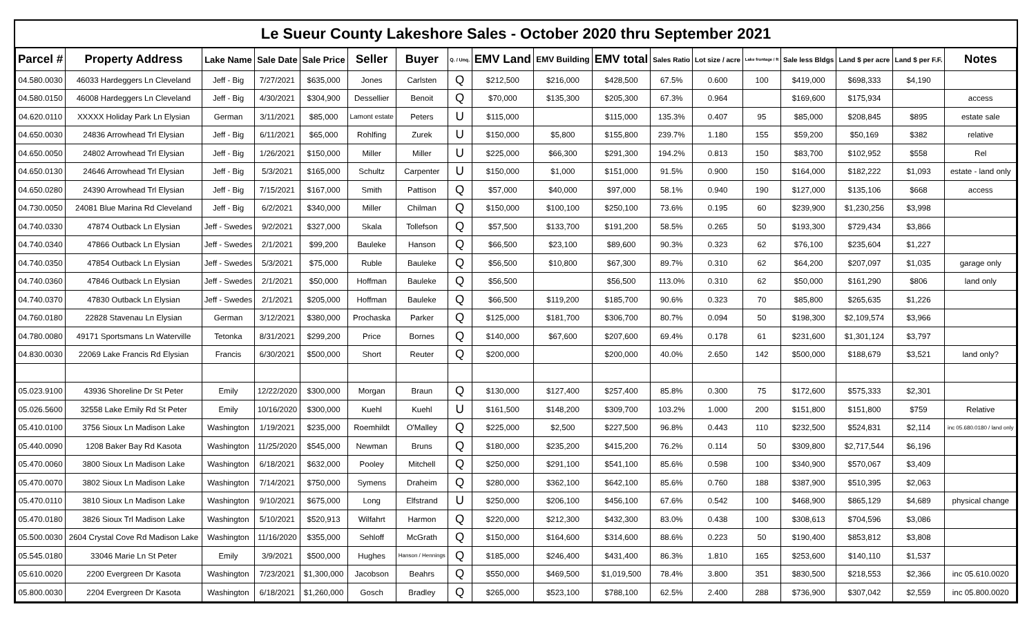Le Sueur County Lakeshore Sales - October 2020 thru September 2021
| Parcel # | Property Address | Lake Name | Sale Date | Sale Price | Seller | Buyer | Q. / Unq. | EMV Land | EMV Building | EMV total | Sales Ratio | Lot size / acre | Lake frontage / ft | Sale less Bldgs | Land $ per acre | Land $ per F.F. | Notes |
| --- | --- | --- | --- | --- | --- | --- | --- | --- | --- | --- | --- | --- | --- | --- | --- | --- | --- |
| 04.580.0030 | 46033 Hardeggers Ln Cleveland | Jeff - Big | 7/27/2021 | $635,000 | Jones | Carlsten | Q | $212,500 | $216,000 | $428,500 | 67.5% | 0.600 | 100 | $419,000 | $698,333 | $4,190 | |
| 04.580.0150 | 46008 Hardeggers Ln Cleveland | Jeff - Big | 4/30/2021 | $304,900 | Dessellier | Benoit | Q | $70,000 | $135,300 | $205,300 | 67.3% | 0.964 | | $169,600 | $175,934 | | access |
| 04.620.0110 | XXXXX Holiday Park Ln Elysian | German | 3/11/2021 | $85,000 | Lamont estate | Peters | U | $115,000 | | $115,000 | 135.3% | 0.407 | 95 | $85,000 | $208,845 | $895 | estate sale |
| 04.650.0030 | 24836 Arrowhead Trl Elysian | Jeff - Big | 6/11/2021 | $65,000 | Rohlfing | Zurek | U | $150,000 | $5,800 | $155,800 | 239.7% | 1.180 | 155 | $59,200 | $50,169 | $382 | relative |
| 04.650.0050 | 24802 Arrowhead Trl Elysian | Jeff - Big | 1/26/2021 | $150,000 | Miller | Miller | U | $225,000 | $66,300 | $291,300 | 194.2% | 0.813 | 150 | $83,700 | $102,952 | $558 | Rel |
| 04.650.0130 | 24646 Arrowhead Trl Elysian | Jeff - Big | 5/3/2021 | $165,000 | Schultz | Carpenter | U | $150,000 | $1,000 | $151,000 | 91.5% | 0.900 | 150 | $164,000 | $182,222 | $1,093 | estate - land only |
| 04.650.0280 | 24390 Arrowhead Trl Elysian | Jeff - Big | 7/15/2021 | $167,000 | Smith | Pattison | Q | $57,000 | $40,000 | $97,000 | 58.1% | 0.940 | 190 | $127,000 | $135,106 | $668 | access |
| 04.730.0050 | 24081 Blue Marina Rd Cleveland | Jeff - Big | 6/2/2021 | $340,000 | Miller | Chilman | Q | $150,000 | $100,100 | $250,100 | 73.6% | 0.195 | 60 | $239,900 | $1,230,256 | $3,998 | |
| 04.740.0330 | 47874 Outback Ln Elysian | Jeff - Swedes | 9/2/2021 | $327,000 | Skala | Tollefson | Q | $57,500 | $133,700 | $191,200 | 58.5% | 0.265 | 50 | $193,300 | $729,434 | $3,866 | |
| 04.740.0340 | 47866 Outback Ln Elysian | Jeff - Swedes | 2/1/2021 | $99,200 | Bauleke | Hanson | Q | $66,500 | $23,100 | $89,600 | 90.3% | 0.323 | 62 | $76,100 | $235,604 | $1,227 | |
| 04.740.0350 | 47854 Outback Ln Elysian | Jeff - Swedes | 5/3/2021 | $75,000 | Ruble | Bauleke | Q | $56,500 | $10,800 | $67,300 | 89.7% | 0.310 | 62 | $64,200 | $207,097 | $1,035 | garage only |
| 04.740.0360 | 47846 Outback Ln Elysian | Jeff - Swedes | 2/1/2021 | $50,000 | Hoffman | Bauleke | Q | $56,500 | | $56,500 | 113.0% | 0.310 | 62 | $50,000 | $161,290 | $806 | land only |
| 04.740.0370 | 47830 Outback Ln Elysian | Jeff - Swedes | 2/1/2021 | $205,000 | Hoffman | Bauleke | Q | $66,500 | $119,200 | $185,700 | 90.6% | 0.323 | 70 | $85,800 | $265,635 | $1,226 | |
| 04.760.0180 | 22828 Stavenau Ln Elysian | German | 3/12/2021 | $380,000 | Prochaska | Parker | Q | $125,000 | $181,700 | $306,700 | 80.7% | 0.094 | 50 | $198,300 | $2,109,574 | $3,966 | |
| 04.780.0080 | 49171 Sportsmans Ln Waterville | Tetonka | 8/31/2021 | $299,200 | Price | Bornes | Q | $140,000 | $67,600 | $207,600 | 69.4% | 0.178 | 61 | $231,600 | $1,301,124 | $3,797 | |
| 04.830.0030 | 22069 Lake Francis Rd Elysian | Francis | 6/30/2021 | $500,000 | Short | Reuter | Q | $200,000 | | $200,000 | 40.0% | 2.650 | 142 | $500,000 | $188,679 | $3,521 | land only? |
| 05.023.9100 | 43936 Shoreline Dr St Peter | Emily | 12/22/2020 | $300,000 | Morgan | Braun | Q | $130,000 | $127,400 | $257,400 | 85.8% | 0.300 | 75 | $172,600 | $575,333 | $2,301 | |
| 05.026.5600 | 32558 Lake Emily Rd St Peter | Emily | 10/16/2020 | $300,000 | Kuehl | Kuehl | U | $161,500 | $148,200 | $309,700 | 103.2% | 1.000 | 200 | $151,800 | $151,800 | $759 | Relative |
| 05.410.0100 | 3756 Sioux Ln Madison Lake | Washington | 1/19/2021 | $235,000 | Roemhildt | O'Malley | Q | $225,000 | $2,500 | $227,500 | 96.8% | 0.443 | 110 | $232,500 | $524,831 | $2,114 | inc 05.680.0180 / land only |
| 05.440.0090 | 1208 Baker Bay Rd Kasota | Washington | 11/25/2020 | $545,000 | Newman | Bruns | Q | $180,000 | $235,200 | $415,200 | 76.2% | 0.114 | 50 | $309,800 | $2,717,544 | $6,196 | |
| 05.470.0060 | 3800 Sioux Ln Madison Lake | Washington | 6/18/2021 | $632,000 | Pooley | Mitchell | Q | $250,000 | $291,100 | $541,100 | 85.6% | 0.598 | 100 | $340,900 | $570,067 | $3,409 | |
| 05.470.0070 | 3802 Sioux Ln Madison Lake | Washington | 7/14/2021 | $750,000 | Symens | Draheim | Q | $280,000 | $362,100 | $642,100 | 85.6% | 0.760 | 188 | $387,900 | $510,395 | $2,063 | |
| 05.470.0110 | 3810 Sioux Ln Madison Lake | Washington | 9/10/2021 | $675,000 | Long | Elfstrand | U | $250,000 | $206,100 | $456,100 | 67.6% | 0.542 | 100 | $468,900 | $865,129 | $4,689 | physical change |
| 05.470.0180 | 3826 Sioux Trl Madison Lake | Washington | 5/10/2021 | $520,913 | Wilfahrt | Harmon | Q | $220,000 | $212,300 | $432,300 | 83.0% | 0.438 | 100 | $308,613 | $704,596 | $3,086 | |
| 05.500.0030 | 2604 Crystal Cove Rd Madison Lake | Washington | 11/16/2020 | $355,000 | Sehloff | McGrath | Q | $150,000 | $164,600 | $314,600 | 88.6% | 0.223 | 50 | $190,400 | $853,812 | $3,808 | |
| 05.545.0180 | 33046 Marie Ln St Peter | Emily | 3/9/2021 | $500,000 | Hughes | Hanson / Hennings | Q | $185,000 | $246,400 | $431,400 | 86.3% | 1.810 | 165 | $253,600 | $140,110 | $1,537 | |
| 05.610.0020 | 2200 Evergreen Dr Kasota | Washington | 7/23/2021 | $1,300,000 | Jacobson | Beahrs | Q | $550,000 | $469,500 | $1,019,500 | 78.4% | 3.800 | 351 | $830,500 | $218,553 | $2,366 | inc 05.610.0020 |
| 05.800.0030 | 2204 Evergreen Dr Kasota | Washington | 6/18/2021 | $1,260,000 | Gosch | Bradley | Q | $265,000 | $523,100 | $788,100 | 62.5% | 2.400 | 288 | $736,900 | $307,042 | $2,559 | inc 05.800.0020 |